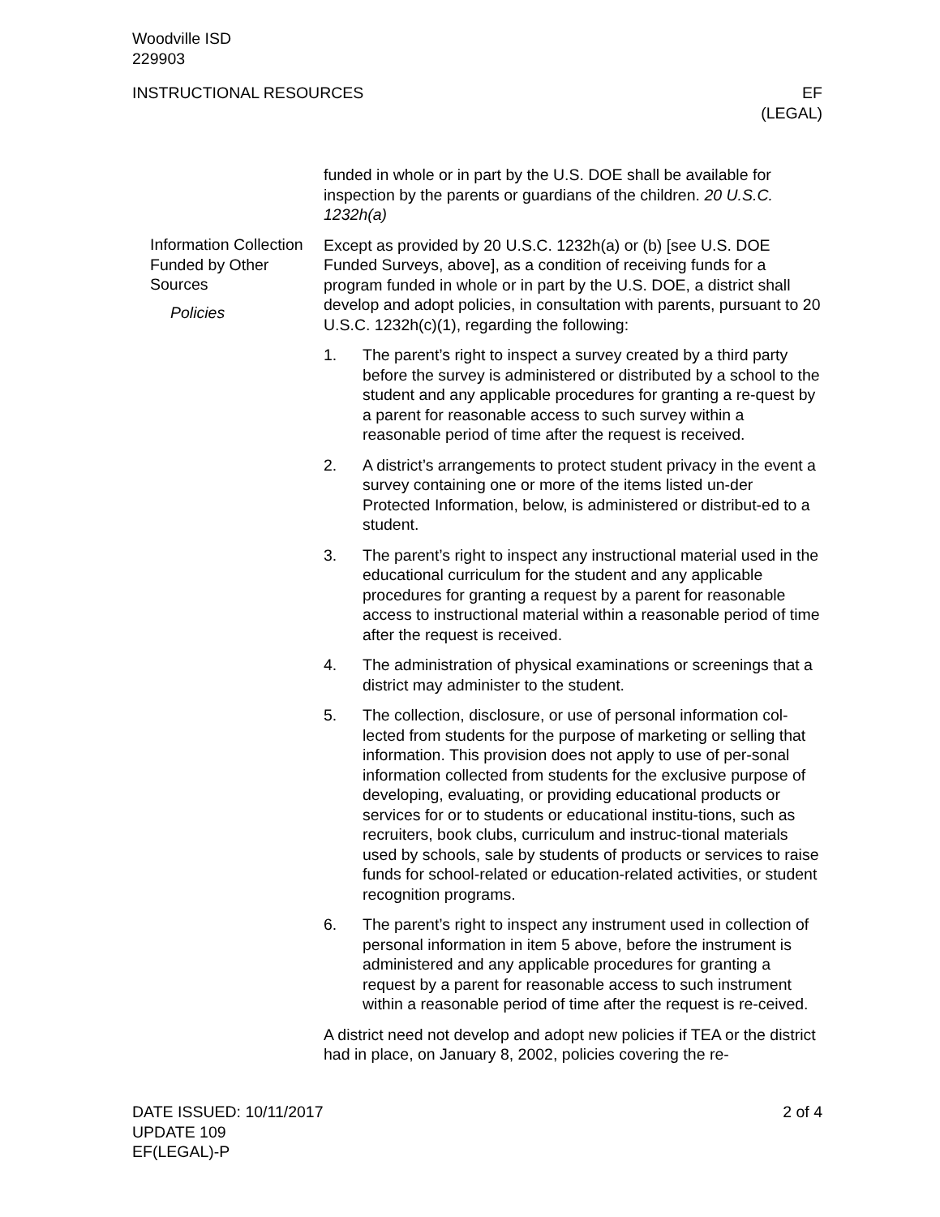Woodville ISD
229903
INSTRUCTIONAL RESOURCES EF
(LEGAL)
Information Collection Funded by Other Sources
Policies
funded in whole or in part by the U.S. DOE shall be available for inspection by the parents or guardians of the children. 20 U.S.C. 1232h(a)
Except as provided by 20 U.S.C. 1232h(a) or (b) [see U.S. DOE Funded Surveys, above], as a condition of receiving funds for a program funded in whole or in part by the U.S. DOE, a district shall develop and adopt policies, in consultation with parents, pursuant to 20 U.S.C. 1232h(c)(1), regarding the following:
1. The parent’s right to inspect a survey created by a third party before the survey is administered or distributed by a school to the student and any applicable procedures for granting a re-quest by a parent for reasonable access to such survey within a reasonable period of time after the request is received.
2. A district’s arrangements to protect student privacy in the event a survey containing one or more of the items listed un-der Protected Information, below, is administered or distribut-ed to a student.
3. The parent’s right to inspect any instructional material used in the educational curriculum for the student and any applicable procedures for granting a request by a parent for reasonable access to instructional material within a reasonable period of time after the request is received.
4. The administration of physical examinations or screenings that a district may administer to the student.
5. The collection, disclosure, or use of personal information col-lected from students for the purpose of marketing or selling that information. This provision does not apply to use of per-sonal information collected from students for the exclusive purpose of developing, evaluating, or providing educational products or services for or to students or educational institu-tions, such as recruiters, book clubs, curriculum and instruc-tional materials used by schools, sale by students of products or services to raise funds for school-related or education-related activities, or student recognition programs.
6. The parent’s right to inspect any instrument used in collection of personal information in item 5 above, before the instrument is administered and any applicable procedures for granting a request by a parent for reasonable access to such instrument within a reasonable period of time after the request is re-ceived.
A district need not develop and adopt new policies if TEA or the district had in place, on January 8, 2002, policies covering the re-
DATE ISSUED: 10/11/2017
UPDATE 109
EF(LEGAL)-P
2 of 4